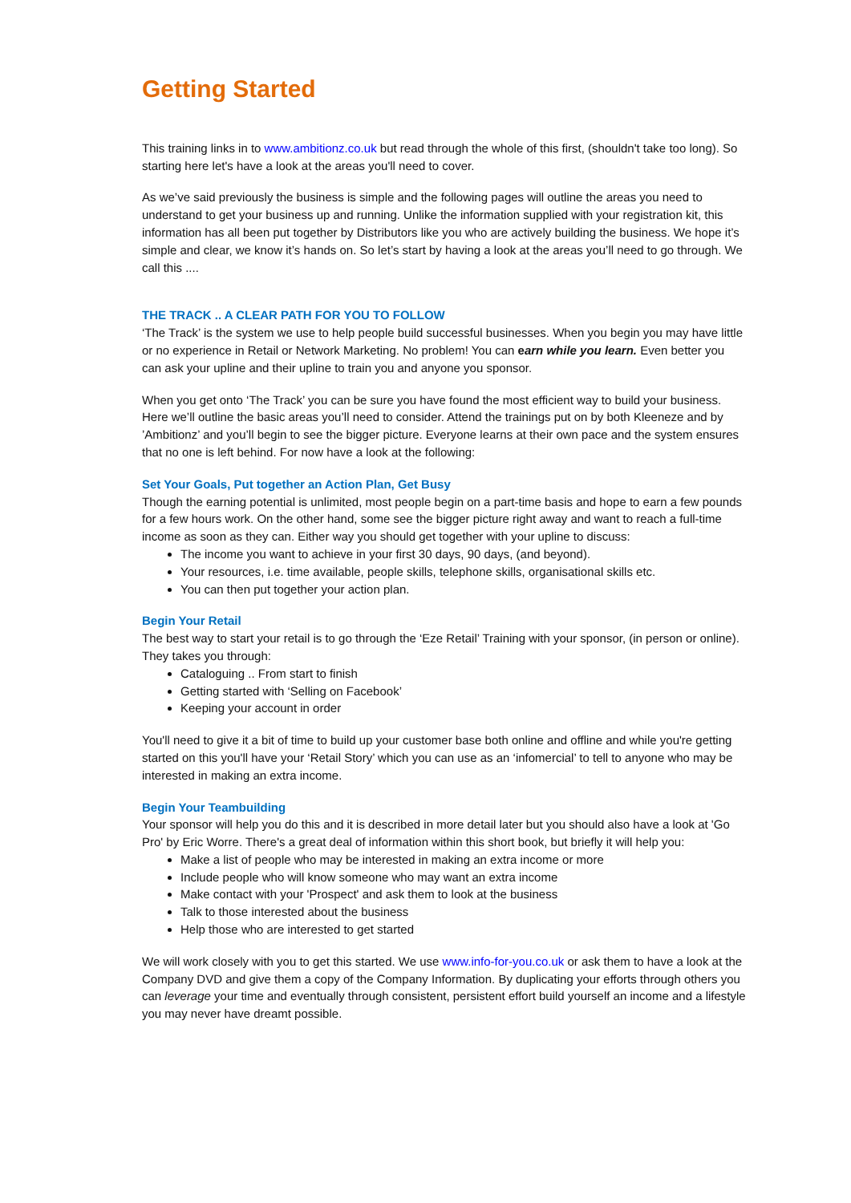Getting Started
This training links in to www.ambitionz.co.uk but read through the whole of this first, (shouldn't take too long). So starting here let's have a look at the areas you'll need to cover.
As we’ve said previously the business is simple and the following pages will outline the areas you need to understand to get your business up and running. Unlike the information supplied with your registration kit, this information has all been put together by Distributors like you who are actively building the business. We hope it’s simple and clear, we know it’s hands on. So let’s start by having a look at the areas you’ll need to go through. We call this ....
THE TRACK .. A CLEAR PATH FOR YOU TO FOLLOW
‘The Track’ is the system we use to help people build successful businesses. When you begin you may have little or no experience in Retail or Network Marketing. No problem! You can earn while you learn. Even better you can ask your upline and their upline to train you and anyone you sponsor.
When you get onto ‘The Track’ you can be sure you have found the most efficient way to build your business. Here we’ll outline the basic areas you’ll need to consider. Attend the trainings put on by both Kleeneze and by ’Ambitionz’ and you’ll begin to see the bigger picture. Everyone learns at their own pace and the system ensures that no one is left behind. For now have a look at the following:
Set Your Goals, Put together an Action Plan, Get Busy
Though the earning potential is unlimited, most people begin on a part-time basis and hope to earn a few pounds for a few hours work. On the other hand, some see the bigger picture right away and want to reach a full-time income as soon as they can. Either way you should get together with your upline to discuss:
The income you want to achieve in your first 30 days, 90 days, (and beyond).
Your resources, i.e. time available, people skills, telephone skills, organisational skills etc.
You can then put together your action plan.
Begin Your Retail
The best way to start your retail is to go through the ‘Eze Retail’ Training with your sponsor, (in person or online). They takes you through:
Cataloguing .. From start to finish
Getting started with ‘Selling on Facebook’
Keeping your account in order
You'll need to give it a bit of time to build up your customer base both online and offline and while you're getting started on this you'll have your ‘Retail Story’ which you can use as an ‘infomercial’ to tell to anyone who may be interested in making an extra income.
Begin Your Teambuilding
Your sponsor will help you do this and it is described in more detail later but you should also have a look at 'Go Pro' by Eric Worre. There's a great deal of information within this short book, but briefly it will help you:
Make a list of people who may be interested in making an extra income or more
Include people who will know someone who may want an extra income
Make contact with your 'Prospect' and ask them to look at the business
Talk to those interested about the business
Help those who are interested to get started
We will work closely with you to get this started. We use www.info-for-you.co.uk or ask them to have a look at the Company DVD and give them a copy of the Company Information. By duplicating your efforts through others you can leverage your time and eventually through consistent, persistent effort build yourself an income and a lifestyle you may never have dreamt possible.